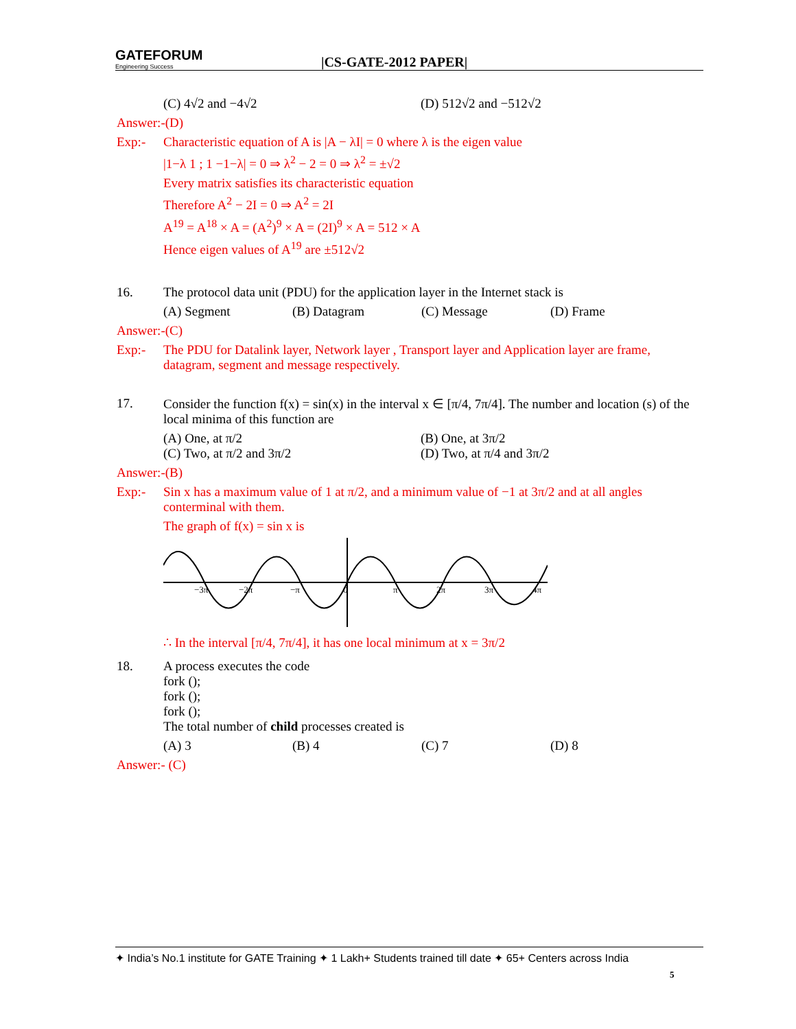GATEFORUM
Engineering Success
|CS-GATE-2012 PAPER|
(C) 4√2 and −4√2 (D) 512√2 and −512√2
Answer:-(D)
Exp:- Characteristic equation of A is |A − λI| = 0 where λ is the eigen value
|1−λ 1 ; 1 −1−λ| = 0 ⇒ λ<sup>2</sup> − 2 = 0 ⇒ λ<sup>2</sup> = ±√2
Every matrix satisfies its characteristic equation
Therefore A<sup>2</sup> − 2I = 0 ⇒ A<sup>2</sup> = 2I
A<sup>19</sup> = A<sup>18</sup> × A = (A<sup>2</sup>)<sup>9</sup> × A = (2I)<sup>9</sup> × A = 512 × A
Hence eigen values of A<sup>19</sup> are ±512√2
16. The protocol data unit (PDU) for the application layer in the Internet stack is
(A) Segment (B) Datagram (C) Message (D) Frame
Answer:-(C)
Exp:- The PDU for Datalink layer, Network layer , Transport layer and Application layer are frame, datagram, segment and message respectively.
17. Consider the function f(x) = sin(x) in the interval x ∈ [π/4, 7π/4]. The number and location (s) of the local minima of this function are
(A) One, at π/2 (B) One, at 3π/2
(C) Two, at π/2 and 3π/2 (D) Two, at π/4 and 3π/2
Answer:-(B)
Exp:- Sin x has a maximum value of 1 at π/2, and a minimum value of −1 at 3π/2 and at all angles conterminal with them.
The graph of f(x) = sin x is
−3π
−2π
−π
0
π
2π
3π
4π
∴ In the interval [π/4, 7π/4], it has one local minimum at x = 3π/2
18. A process executes the code
fork ();
fork ();
fork ();
The total number of child processes created is
(A) 3 (B) 4 (C) 7 (D) 8
Answer:- (C)
✦ India’s No.1 institute for GATE Training ✦ 1 Lakh+ Students trained till date ✦ 65+ Centers across India
5